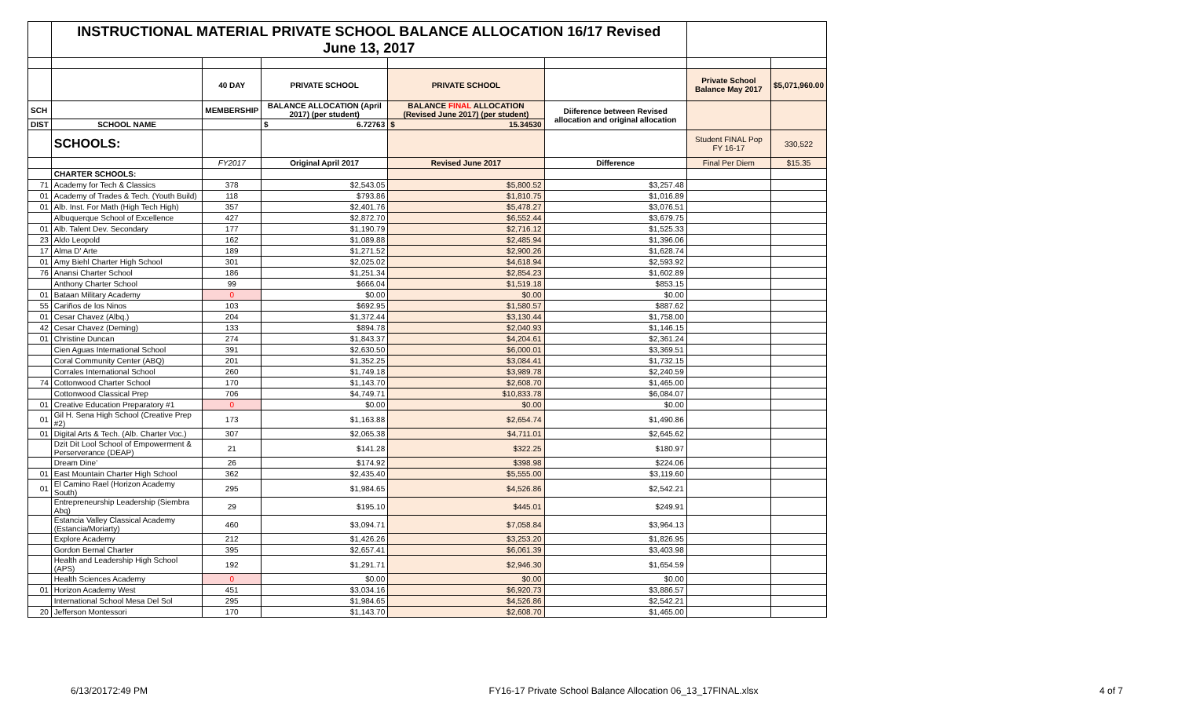| | INSTRUCTIONAL MATERIAL PRIVATE SCHOOL BALANCE ALLOCATION 16/17 Revised June 13, 2017 | | | | | | |
| | | 40 DAY | PRIVATE SCHOOL | PRIVATE SCHOOL | | Private School Balance May 2017 | $5,071,960.00 |
| SCH | | MEMBERSHIP | BALANCE ALLOCATION (April 2017) (per student) | BALANCE FINAL ALLOCATION (Revised June 2017) (per student) | Diiference between Revised allocation and original allocation | | |
| DIST | SCHOOL NAME | | $ 6.72763 | $ 15.34530 | | | |
| | SCHOOLS: | | | | | Student FINAL Pop FY 16-17 | 330,522 |
| | | FY2017 | Original April 2017 | Revised June 2017 | Difference | Final Per Diem | $15.35 |
| | CHARTER SCHOOLS: | | | | | | |
| 71 | Academy for Tech & Classics | 378 | $2,543.05 | $5,800.52 | $3,257.48 | | |
| 01 | Academy of Trades & Tech. (Youth Build) | 118 | $793.86 | $1,810.75 | $1,016.89 | | |
| 01 | Alb. Inst. For Math (High Tech High) | 357 | $2,401.76 | $5,478.27 | $3,076.51 | | |
| | Albuquerque School of Excellence | 427 | $2,872.70 | $6,552.44 | $3,679.75 | | |
| 01 | Alb. Talent Dev. Secondary | 177 | $1,190.79 | $2,716.12 | $1,525.33 | | |
| 23 | Aldo Leopold | 162 | $1,089.88 | $2,485.94 | $1,396.06 | | |
| 17 | Alma D' Arte | 189 | $1,271.52 | $2,900.26 | $1,628.74 | | |
| 01 | Amy Biehl Charter High School | 301 | $2,025.02 | $4,618.94 | $2,593.92 | | |
| 76 | Anansi Charter School | 186 | $1,251.34 | $2,854.23 | $1,602.89 | | |
| | Anthony Charter School | 99 | $666.04 | $1,519.18 | $853.15 | | |
| 01 | Bataan Military Academy | 0 | $0.00 | $0.00 | $0.00 | | |
| 55 | Cariños de los Ninos | 103 | $692.95 | $1,580.57 | $887.62 | | |
| 01 | Cesar Chavez (Albq.) | 204 | $1,372.44 | $3,130.44 | $1,758.00 | | |
| 42 | Cesar Chavez (Deming) | 133 | $894.78 | $2,040.93 | $1,146.15 | | |
| 01 | Christine Duncan | 274 | $1,843.37 | $4,204.61 | $2,361.24 | | |
| | Cien Aguas International School | 391 | $2,630.50 | $6,000.01 | $3,369.51 | | |
| | Coral Community Center (ABQ) | 201 | $1,352.25 | $3,084.41 | $1,732.15 | | |
| | Corrales International School | 260 | $1,749.18 | $3,989.78 | $2,240.59 | | |
| 74 | Cottonwood Charter School | 170 | $1,143.70 | $2,608.70 | $1,465.00 | | |
| | Cottonwood Classical Prep | 706 | $4,749.71 | $10,833.78 | $6,084.07 | | |
| 01 | Creative Education Preparatory #1 | 0 | $0.00 | $0.00 | $0.00 | | |
| 01 | Gil H. Sena High School (Creative Prep #2) | 173 | $1,163.88 | $2,654.74 | $1,490.86 | | |
| 01 | Digital Arts & Tech. (Alb. Charter Voc.) | 307 | $2,065.38 | $4,711.01 | $2,645.62 | | |
| | Dzit Dit Lool School of Empowerment & Perserverance (DEAP) | 21 | $141.28 | $322.25 | $180.97 | | |
| | Dream Dine' | 26 | $174.92 | $398.98 | $224.06 | | |
| 01 | East Mountain Charter High School | 362 | $2,435.40 | $5,555.00 | $3,119.60 | | |
| 01 | El Camino Rael (Horizon Academy South) | 295 | $1,984.65 | $4,526.86 | $2,542.21 | | |
| | Entrepreneurship Leadership (Siembra Abq) | 29 | $195.10 | $445.01 | $249.91 | | |
| | Estancia Valley Classical Academy (Estancia/Moriarty) | 460 | $3,094.71 | $7,058.84 | $3,964.13 | | |
| | Explore Academy | 212 | $1,426.26 | $3,253.20 | $1,826.95 | | |
| | Gordon Bernal Charter | 395 | $2,657.41 | $6,061.39 | $3,403.98 | | |
| | Health and Leadership High School (APS) | 192 | $1,291.71 | $2,946.30 | $1,654.59 | | |
| | Health Sciences Academy | 0 | $0.00 | $0.00 | $0.00 | | |
| 01 | Horizon Academy West | 451 | $3,034.16 | $6,920.73 | $3,886.57 | | |
| | International School Mesa Del Sol | 295 | $1,984.65 | $4,526.86 | $2,542.21 | | |
| 20 | Jefferson Montessori | 170 | $1,143.70 | $2,608.70 | $1,465.00 | | |
6/13/20172:49 PM FY16-17 Private School Balance Allocation 06_13_17FINAL.xlsx 4 of 7